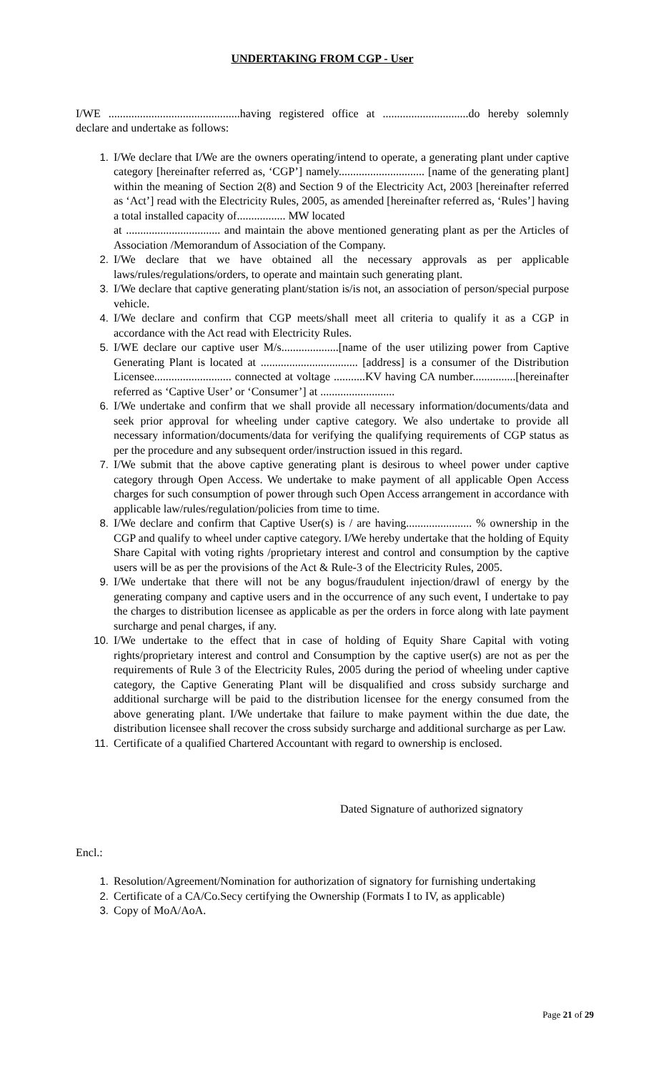UNDERTAKING FROM CGP - User
I/WE ..............................................having registered office at ..............................do hereby solemnly declare and undertake as follows:
1. I/We declare that I/We are the owners operating/intend to operate, a generating plant under captive category [hereinafter referred as, ‘CGP’] namely.............................. [name of the generating plant] within the meaning of Section 2(8) and Section 9 of the Electricity Act, 2003 [hereinafter referred as ‘Act’] read with the Electricity Rules, 2005, as amended [hereinafter referred as, ‘Rules’] having a total installed capacity of................. MW located
at ................................. and maintain the above mentioned generating plant as per the Articles of Association /Memorandum of Association of the Company.
2. I/We declare that we have obtained all the necessary approvals as per applicable laws/rules/regulations/orders, to operate and maintain such generating plant.
3. I/We declare that captive generating plant/station is/is not, an association of person/special purpose vehicle.
4. I/We declare and confirm that CGP meets/shall meet all criteria to qualify it as a CGP in accordance with the Act read with Electricity Rules.
5. I/WE declare our captive user M/s....................[name of the user utilizing power from Captive Generating Plant is located at .................................. [address] is a consumer of the Distribution Licensee........................... connected at voltage ...........KV having CA number...............[hereinafter referred as ‘Captive User’ or ‘Consumer’] at ..........................
6. I/We undertake and confirm that we shall provide all necessary information/documents/data and seek prior approval for wheeling under captive category. We also undertake to provide all necessary information/documents/data for verifying the qualifying requirements of CGP status as per the procedure and any subsequent order/instruction issued in this regard.
7. I/We submit that the above captive generating plant is desirous to wheel power under captive category through Open Access. We undertake to make payment of all applicable Open Access charges for such consumption of power through such Open Access arrangement in accordance with applicable law/rules/regulation/policies from time to time.
8. I/We declare and confirm that Captive User(s) is / are having....................... % ownership in the CGP and qualify to wheel under captive category. I/We hereby undertake that the holding of Equity Share Capital with voting rights /proprietary interest and control and consumption by the captive users will be as per the provisions of the Act & Rule-3 of the Electricity Rules, 2005.
9. I/We undertake that there will not be any bogus/fraudulent injection/drawl of energy by the generating company and captive users and in the occurrence of any such event, I undertake to pay the charges to distribution licensee as applicable as per the orders in force along with late payment surcharge and penal charges, if any.
10. I/We undertake to the effect that in case of holding of Equity Share Capital with voting rights/proprietary interest and control and Consumption by the captive user(s) are not as per the requirements of Rule 3 of the Electricity Rules, 2005 during the period of wheeling under captive category, the Captive Generating Plant will be disqualified and cross subsidy surcharge and additional surcharge will be paid to the distribution licensee for the energy consumed from the above generating plant. I/We undertake that failure to make payment within the due date, the distribution licensee shall recover the cross subsidy surcharge and additional surcharge as per Law.
11. Certificate of a qualified Chartered Accountant with regard to ownership is enclosed.
Dated Signature of authorized signatory
Encl.:
1. Resolution/Agreement/Nomination for authorization of signatory for furnishing undertaking
2. Certificate of a CA/Co.Secy certifying the Ownership (Formats I to IV, as applicable)
3. Copy of MoA/AoA.
Page 21 of 29